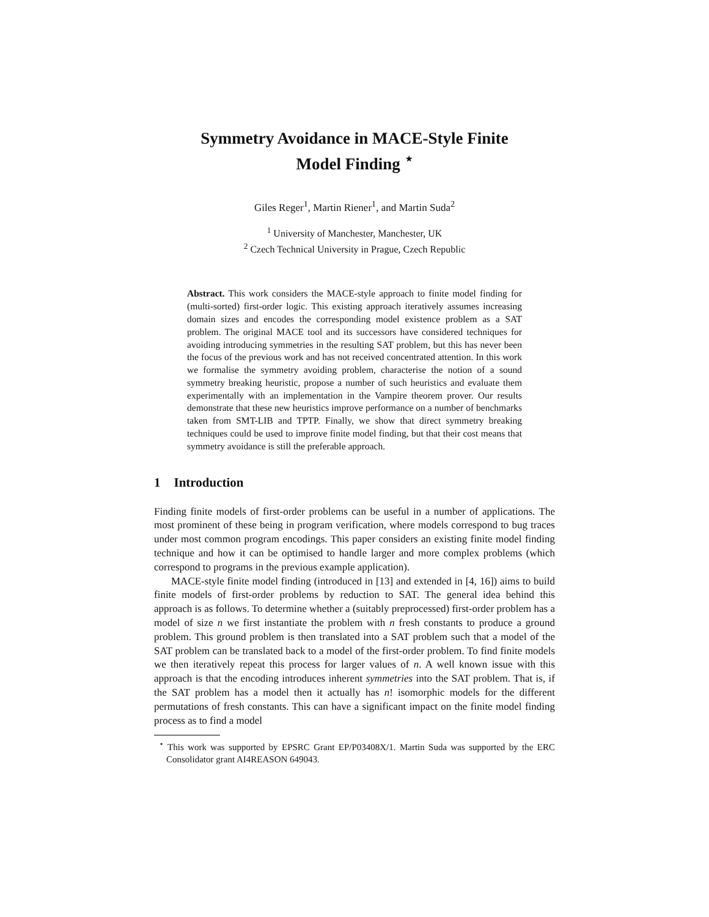Symmetry Avoidance in MACE-Style Finite
Model Finding <sup>⋆</sup>
Giles Reger<sup>1</sup>, Martin Riener<sup>1</sup>, and Martin Suda<sup>2</sup>
<sup>1</sup> University of Manchester, Manchester, UK
<sup>2</sup> Czech Technical University in Prague, Czech Republic
Abstract. This work considers the MACE-style approach to finite model finding for (multi-sorted) first-order logic. This existing approach iteratively assumes increasing domain sizes and encodes the corresponding model existence problem as a SAT problem. The original MACE tool and its successors have considered techniques for avoiding introducing symmetries in the resulting SAT problem, but this has never been the focus of the previous work and has not received concentrated attention. In this work we formalise the symmetry avoiding problem, characterise the notion of a sound symmetry breaking heuristic, propose a number of such heuristics and evaluate them experimentally with an implementation in the Vampire theorem prover. Our results demonstrate that these new heuristics improve performance on a number of benchmarks taken from SMT-LIB and TPTP. Finally, we show that direct symmetry breaking techniques could be used to improve finite model finding, but that their cost means that symmetry avoidance is still the preferable approach.
1 Introduction
Finding finite models of first-order problems can be useful in a number of applications. The most prominent of these being in program verification, where models correspond to bug traces under most common program encodings. This paper considers an existing finite model finding technique and how it can be optimised to handle larger and more complex problems (which correspond to programs in the previous example application).
MACE-style finite model finding (introduced in [13] and extended in [4, 16]) aims to build finite models of first-order problems by reduction to SAT. The general idea behind this approach is as follows. To determine whether a (suitably preprocessed) first-order problem has a model of size n we first instantiate the problem with n fresh constants to produce a ground problem. This ground problem is then translated into a SAT problem such that a model of the SAT problem can be translated back to a model of the first-order problem. To find finite models we then iteratively repeat this process for larger values of n. A well known issue with this approach is that the encoding introduces inherent symmetries into the SAT problem. That is, if the SAT problem has a model then it actually has n! isomorphic models for the different permutations of fresh constants. This can have a significant impact on the finite model finding process as to find a model
<sup>⋆</sup> This work was supported by EPSRC Grant EP/P03408X/1. Martin Suda was supported by the ERC Consolidator grant AI4REASON 649043.